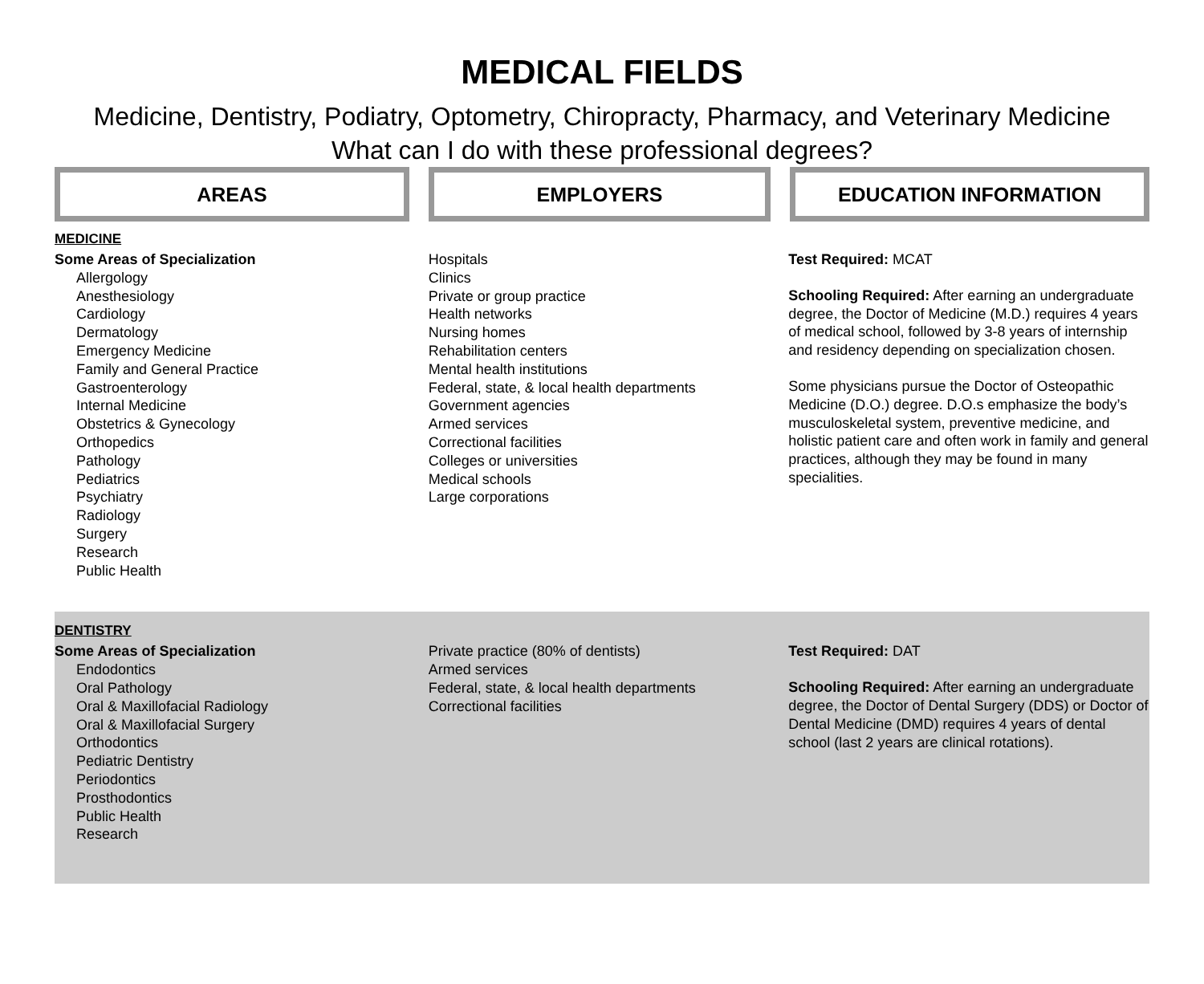MEDICAL FIELDS
Medicine, Dentistry, Podiatry, Optometry, Chiropracty, Pharmacy, and Veterinary Medicine
What can I do with these professional degrees?
AREAS EMPLOYERS EDUCATION INFORMATION
MEDICINE
Some Areas of Specialization
Allergology
Anesthesiology
Cardiology
Dermatology
Emergency Medicine
Family and General Practice
Gastroenterology
Internal Medicine
Obstetrics & Gynecology
Orthopedics
Pathology
Pediatrics
Psychiatry
Radiology
Surgery
Research
Public Health
Hospitals
Clinics
Private or group practice
Health networks
Nursing homes
Rehabilitation centers
Mental health institutions
Federal, state, & local health departments
Government agencies
Armed services
Correctional facilities
Colleges or universities
Medical schools
Large corporations
Test Required: MCAT
Schooling Required: After earning an undergraduate degree, the Doctor of Medicine (M.D.) requires 4 years of medical school, followed by 3-8 years of internship and residency depending on specialization chosen.
Some physicians pursue the Doctor of Osteopathic Medicine (D.O.) degree. D.O.s emphasize the body’s musculoskeletal system, preventive medicine, and holistic patient care and often work in family and general practices, although they may be found in many specialities.
DENTISTRY
Some Areas of Specialization
Endodontics
Oral Pathology
Oral & Maxillofacial Radiology
Oral & Maxillofacial Surgery
Orthodontics
Pediatric Dentistry
Periodontics
Prosthodontics
Public Health
Research
Private practice (80% of dentists)
Armed services
Federal, state, & local health departments
Correctional facilities
Test Required: DAT
Schooling Required: After earning an undergraduate degree, the Doctor of Dental Surgery (DDS) or Doctor of Dental Medicine (DMD) requires 4 years of dental school (last 2 years are clinical rotations).